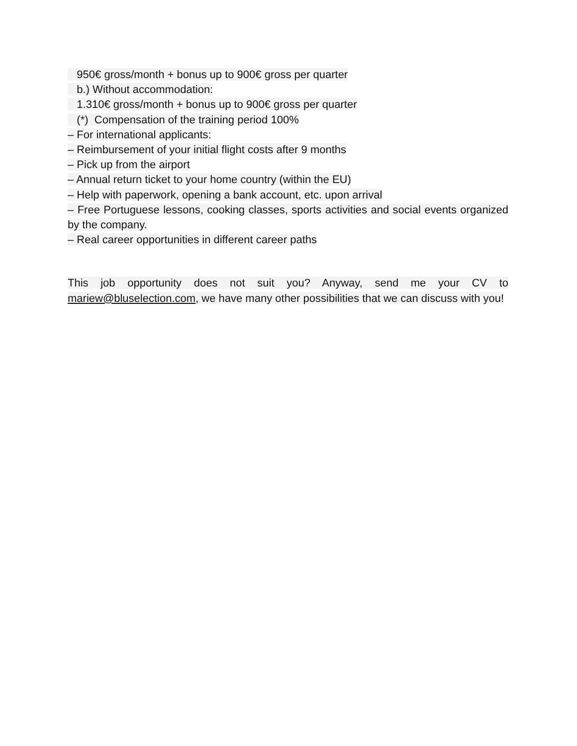950€ gross/month + bonus up to 900€ gross per quarter
b.) Without accommodation:
1.310€ gross/month + bonus up to 900€ gross per quarter
(*) Compensation of the training period 100%
– For international applicants:
– Reimbursement of your initial flight costs after 9 months
– Pick up from the airport
– Annual return ticket to your home country (within the EU)
– Help with paperwork, opening a bank account, etc. upon arrival
– Free Portuguese lessons, cooking classes, sports activities and social events organized by the company.
– Real career opportunities in different career paths
This job opportunity does not suit you? Anyway, send me your CV to mariew@bluselection.com, we have many other possibilities that we can discuss with you!